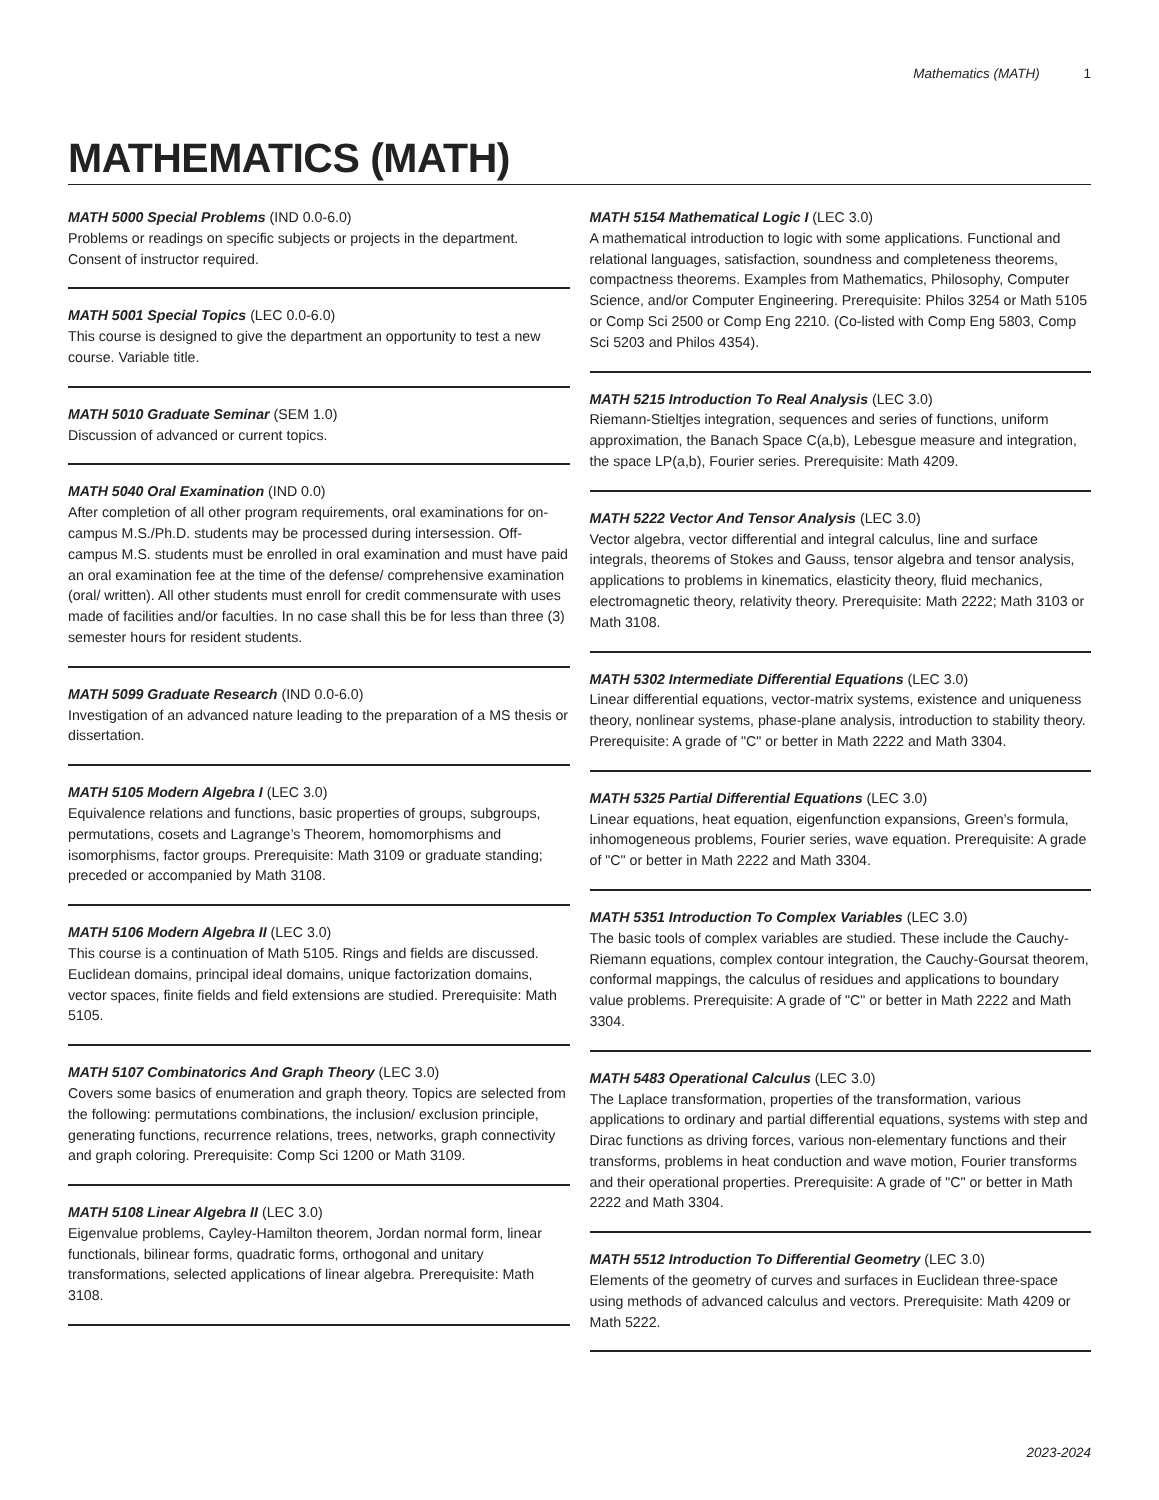Mathematics (MATH) 1
MATHEMATICS (MATH)
MATH 5000 Special Problems (IND 0.0-6.0)
Problems or readings on specific subjects or projects in the department. Consent of instructor required.
MATH 5001 Special Topics (LEC 0.0-6.0)
This course is designed to give the department an opportunity to test a new course. Variable title.
MATH 5010 Graduate Seminar (SEM 1.0)
Discussion of advanced or current topics.
MATH 5040 Oral Examination (IND 0.0)
After completion of all other program requirements, oral examinations for on-campus M.S./Ph.D. students may be processed during intersession. Off-campus M.S. students must be enrolled in oral examination and must have paid an oral examination fee at the time of the defense/ comprehensive examination (oral/ written). All other students must enroll for credit commensurate with uses made of facilities and/or faculties. In no case shall this be for less than three (3) semester hours for resident students.
MATH 5099 Graduate Research (IND 0.0-6.0)
Investigation of an advanced nature leading to the preparation of a MS thesis or dissertation.
MATH 5105 Modern Algebra I (LEC 3.0)
Equivalence relations and functions, basic properties of groups, subgroups, permutations, cosets and Lagrange’s Theorem, homomorphisms and isomorphisms, factor groups. Prerequisite: Math 3109 or graduate standing; preceded or accompanied by Math 3108.
MATH 5106 Modern Algebra II (LEC 3.0)
This course is a continuation of Math 5105. Rings and fields are discussed. Euclidean domains, principal ideal domains, unique factorization domains, vector spaces, finite fields and field extensions are studied. Prerequisite: Math 5105.
MATH 5107 Combinatorics And Graph Theory (LEC 3.0)
Covers some basics of enumeration and graph theory. Topics are selected from the following: permutations combinations, the inclusion/ exclusion principle, generating functions, recurrence relations, trees, networks, graph connectivity and graph coloring. Prerequisite: Comp Sci 1200 or Math 3109.
MATH 5108 Linear Algebra II (LEC 3.0)
Eigenvalue problems, Cayley-Hamilton theorem, Jordan normal form, linear functionals, bilinear forms, quadratic forms, orthogonal and unitary transformations, selected applications of linear algebra. Prerequisite: Math 3108.
MATH 5154 Mathematical Logic I (LEC 3.0)
A mathematical introduction to logic with some applications. Functional and relational languages, satisfaction, soundness and completeness theorems, compactness theorems. Examples from Mathematics, Philosophy, Computer Science, and/or Computer Engineering. Prerequisite: Philos 3254 or Math 5105 or Comp Sci 2500 or Comp Eng 2210. (Co-listed with Comp Eng 5803, Comp Sci 5203 and Philos 4354).
MATH 5215 Introduction To Real Analysis (LEC 3.0)
Riemann-Stieltjes integration, sequences and series of functions, uniform approximation, the Banach Space C(a,b), Lebesgue measure and integration, the space LP(a,b), Fourier series. Prerequisite: Math 4209.
MATH 5222 Vector And Tensor Analysis (LEC 3.0)
Vector algebra, vector differential and integral calculus, line and surface integrals, theorems of Stokes and Gauss, tensor algebra and tensor analysis, applications to problems in kinematics, elasticity theory, fluid mechanics, electromagnetic theory, relativity theory. Prerequisite: Math 2222; Math 3103 or Math 3108.
MATH 5302 Intermediate Differential Equations (LEC 3.0)
Linear differential equations, vector-matrix systems, existence and uniqueness theory, nonlinear systems, phase-plane analysis, introduction to stability theory. Prerequisite: A grade of "C" or better in Math 2222 and Math 3304.
MATH 5325 Partial Differential Equations (LEC 3.0)
Linear equations, heat equation, eigenfunction expansions, Green’s formula, inhomogeneous problems, Fourier series, wave equation. Prerequisite: A grade of "C" or better in Math 2222 and Math 3304.
MATH 5351 Introduction To Complex Variables (LEC 3.0)
The basic tools of complex variables are studied. These include the Cauchy-Riemann equations, complex contour integration, the Cauchy-Goursat theorem, conformal mappings, the calculus of residues and applications to boundary value problems. Prerequisite: A grade of "C" or better in Math 2222 and Math 3304.
MATH 5483 Operational Calculus (LEC 3.0)
The Laplace transformation, properties of the transformation, various applications to ordinary and partial differential equations, systems with step and Dirac functions as driving forces, various non-elementary functions and their transforms, problems in heat conduction and wave motion, Fourier transforms and their operational properties. Prerequisite: A grade of "C" or better in Math 2222 and Math 3304.
MATH 5512 Introduction To Differential Geometry (LEC 3.0)
Elements of the geometry of curves and surfaces in Euclidean three-space using methods of advanced calculus and vectors. Prerequisite: Math 4209 or Math 5222.
2023-2024